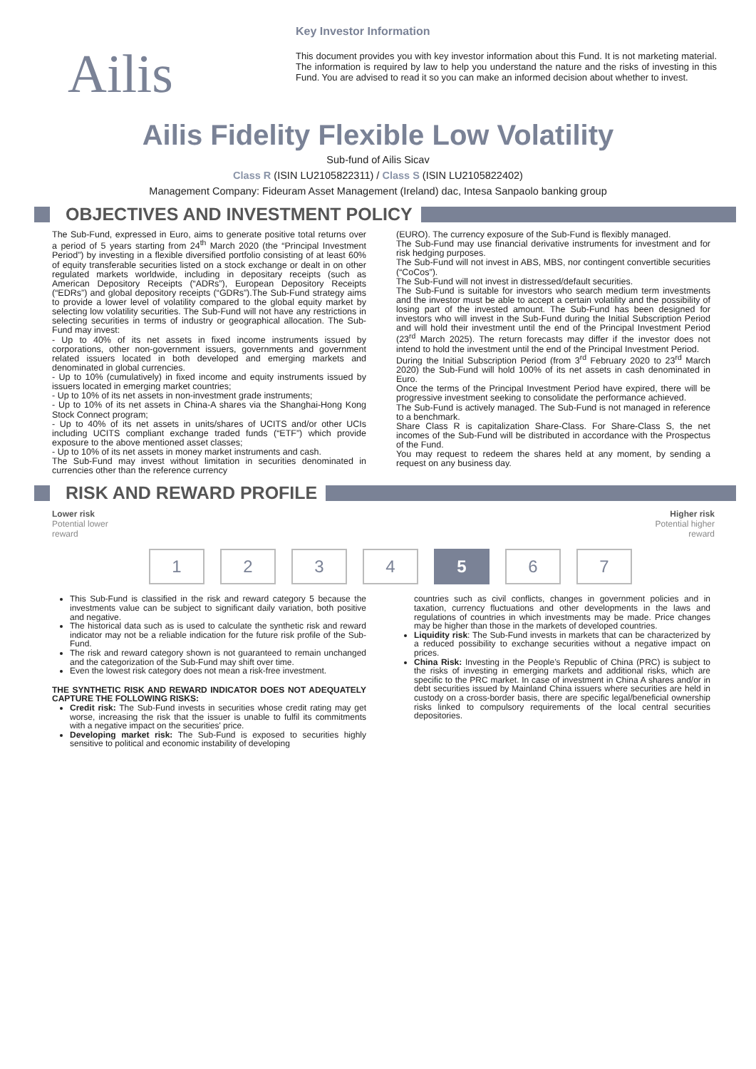Ailis
Key Investor Information
This document provides you with key investor information about this Fund. It is not marketing material. The information is required by law to help you understand the nature and the risks of investing in this Fund. You are advised to read it so you can make an informed decision about whether to invest.
Ailis Fidelity Flexible Low Volatility
Sub-fund of Ailis Sicav
Class R (ISIN LU2105822311) / Class S (ISIN LU2105822402)
Management Company: Fideuram Asset Management (Ireland) dac, Intesa Sanpaolo banking group
OBJECTIVES AND INVESTMENT POLICY
The Sub-Fund, expressed in Euro, aims to generate positive total returns over a period of 5 years starting from 24<sup>th</sup> March 2020 (the “Principal Investment Period”) by investing in a flexible diversified portfolio consisting of at least 60% of equity transferable securities listed on a stock exchange or dealt in on other regulated markets worldwide, including in depositary receipts (such as American Depository Receipts (“ADRs”), European Depository Receipts (“EDRs”) and global depository receipts (“GDRs”).The Sub-Fund strategy aims to provide a lower level of volatility compared to the global equity market by selecting low volatility securities. The Sub-Fund will not have any restrictions in selecting securities in terms of industry or geographical allocation. The Sub-Fund may invest:
- Up to 40% of its net assets in fixed income instruments issued by corporations, other non-government issuers, governments and government related issuers located in both developed and emerging markets and denominated in global currencies.
- Up to 10% (cumulatively) in fixed income and equity instruments issued by issuers located in emerging market countries;
- Up to 10% of its net assets in non-investment grade instruments;
- Up to 10% of its net assets in China-A shares via the Shanghai-Hong Kong Stock Connect program;
- Up to 40% of its net assets in units/shares of UCITS and/or other UCIs including UCITS compliant exchange traded funds (“ETF”) which provide exposure to the above mentioned asset classes;
- Up to 10% of its net assets in money market instruments and cash.
The Sub-Fund may invest without limitation in securities denominated in currencies other than the reference currency
(EURO). The currency exposure of the Sub-Fund is flexibly managed.
The Sub-Fund may use financial derivative instruments for investment and for risk hedging purposes.
The Sub-Fund will not invest in ABS, MBS, nor contingent convertible securities (“CoCos”).
The Sub-Fund will not invest in distressed/default securities.
The Sub-Fund is suitable for investors who search medium term investments and the investor must be able to accept a certain volatility and the possibility of losing part of the invested amount. The Sub-Fund has been designed for investors who will invest in the Sub-Fund during the Initial Subscription Period and will hold their investment until the end of the Principal Investment Period (23<sup>rd</sup> March 2025). The return forecasts may differ if the investor does not intend to hold the investment until the end of the Principal Investment Period.
During the Initial Subscription Period (from 3<sup>rd</sup> February 2020 to 23<sup>rd</sup> March 2020) the Sub-Fund will hold 100% of its net assets in cash denominated in Euro.
Once the terms of the Principal Investment Period have expired, there will be progressive investment seeking to consolidate the performance achieved.
The Sub-Fund is actively managed. The Sub-Fund is not managed in reference to a benchmark.
Share Class R is capitalization Share-Class. For Share-Class S, the net incomes of the Sub-Fund will be distributed in accordance with the Prospectus of the Fund.
You may request to redeem the shares held at any moment, by sending a request on any business day.
RISK AND REWARD PROFILE
Lower risk Higher risk
Potential lower
reward Potential higher
reward
1234 5 6 7
This Sub-Fund is classified in the risk and reward category 5 because the investments value can be subject to significant daily variation, both positive and negative.
The historical data such as is used to calculate the synthetic risk and reward indicator may not be a reliable indication for the future risk profile of the Sub-Fund.
The risk and reward category shown is not guaranteed to remain unchanged and the categorization of the Sub-Fund may shift over time.
Even the lowest risk category does not mean a risk-free investment.
THE SYNTHETIC RISK AND REWARD INDICATOR DOES NOT ADEQUATELY CAPTURE THE FOLLOWING RISKS:
Credit risk: The Sub-Fund invests in securities whose credit rating may get worse, increasing the risk that the issuer is unable to fulfil its commitments with a negative impact on the securities' price.
Developing market risk: The Sub-Fund is exposed to securities highly sensitive to political and economic instability of developing
countries such as civil conflicts, changes in government policies and in taxation, currency fluctuations and other developments in the laws and regulations of countries in which investments may be made. Price changes may be higher than those in the markets of developed countries.
Liquidity risk: The Sub-Fund invests in markets that can be characterized by a reduced possibility to exchange securities without a negative impact on prices.
China Risk: Investing in the People’s Republic of China (PRC) is subject to the risks of investing in emerging markets and additional risks, which are specific to the PRC market. In case of investment in China A shares and/or in debt securities issued by Mainland China issuers where securities are held in custody on a cross-border basis, there are specific legal/beneficial ownership risks linked to compulsory requirements of the local central securities depositories.